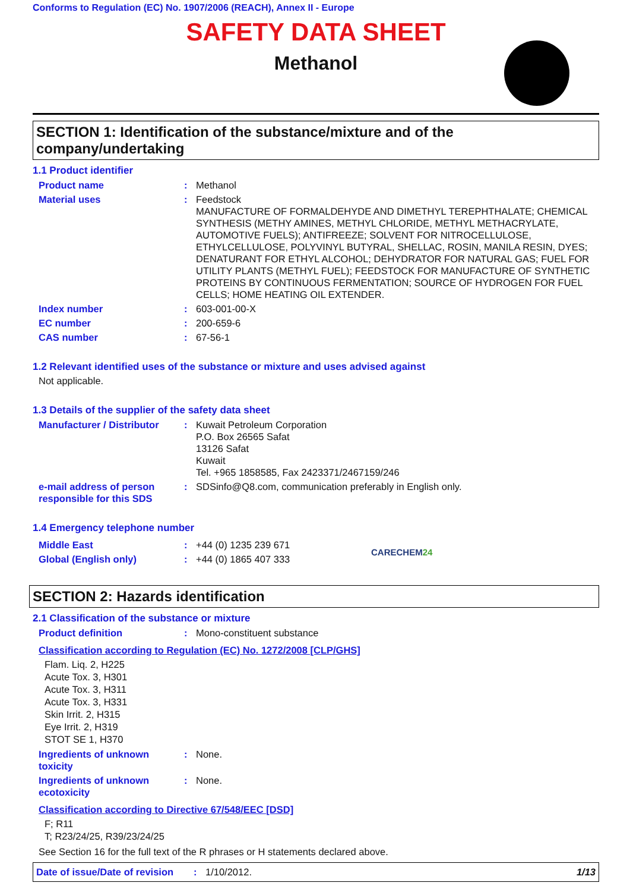Conforms to Regulation (EC) No. 1907/2006 (REACH), Annex II - Europe
SAFETY DATA SHEET
Methanol
SECTION 1: Identification of the substance/mixture and of the company/undertaking
1.1 Product identifier
Product name : Methanol
Material uses : Feedstock
MANUFACTURE OF FORMALDEHYDE AND DIMETHYL TEREPHTHALATE; CHEMICAL SYNTHESIS (METHY AMINES, METHYL CHLORIDE, METHYL METHACRYLATE, AUTOMOTIVE FUELS); ANTIFREEZE; SOLVENT FOR NITROCELLULOSE, ETHYLCELLULOSE, POLYVINYL BUTYRAL, SHELLAC, ROSIN, MANILA RESIN, DYES; DENATURANT FOR ETHYL ALCOHOL; DEHYDRATOR FOR NATURAL GAS; FUEL FOR UTILITY PLANTS (METHYL FUEL); FEEDSTOCK FOR MANUFACTURE OF SYNTHETIC PROTEINS BY CONTINUOUS FERMENTATION; SOURCE OF HYDROGEN FOR FUEL CELLS; HOME HEATING OIL EXTENDER.
Index number : 603-001-00-X
EC number : 200-659-6
CAS number : 67-56-1
1.2 Relevant identified uses of the substance or mixture and uses advised against
Not applicable.
1.3 Details of the supplier of the safety data sheet
Manufacturer / Distributor
: Kuwait Petroleum Corporation
P.O. Box 26565 Safat
13126 Safat
Kuwait
Tel. +965 1858585, Fax 2423371/2467159/246
e-mail address of person responsible for this SDS
: SDSinfo@Q8.com, communication preferably in English only.
1.4 Emergency telephone number
Middle East : +44 (0) 1235 239 671
Global (English only) : +44 (0) 1865 407 333
CARECHEM24
SECTION 2: Hazards identification
2.1 Classification of the substance or mixture
Product definition : Mono-constituent substance
Classification according to Regulation (EC) No. 1272/2008 [CLP/GHS]
Flam. Liq. 2, H225
Acute Tox. 3, H301
Acute Tox. 3, H311
Acute Tox. 3, H331
Skin Irrit. 2, H315
Eye Irrit. 2, H319
STOT SE 1, H370
Ingredients of unknown toxicity
: None.
Ingredients of unknown ecotoxicity
: None.
Classification according to Directive 67/548/EEC [DSD]
F; R11
T; R23/24/25, R39/23/24/25
See Section 16 for the full text of the R phrases or H statements declared above.
Date of issue/Date of revision: 1/10/2012. 1/13